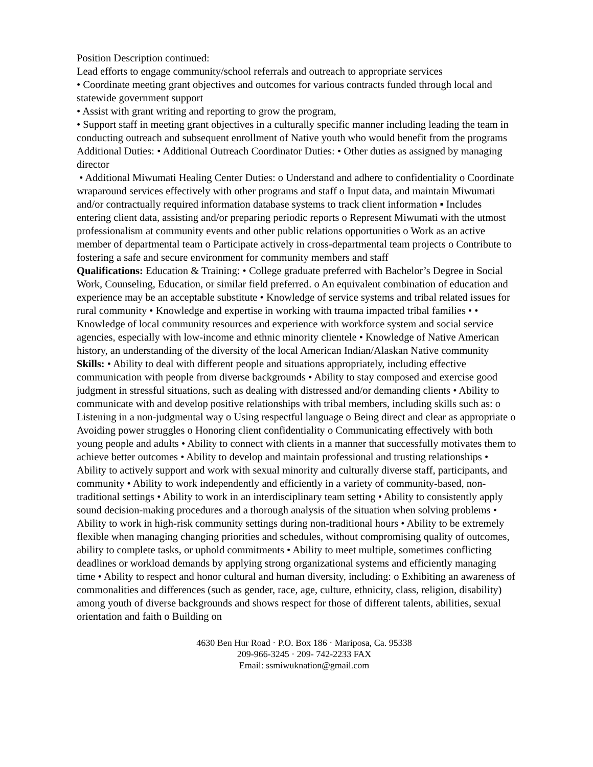Position Description continued:
Lead efforts to engage community/school referrals and outreach to appropriate services
• Coordinate meeting grant objectives and outcomes for various contracts funded through local and statewide government support
• Assist with grant writing and reporting to grow the program,
• Support staff in meeting grant objectives in a culturally specific manner including leading the team in conducting outreach and subsequent enrollment of Native youth who would benefit from the programs
Additional Duties: • Additional Outreach Coordinator Duties: • Other duties as assigned by managing director
• Additional Miwumati Healing Center Duties: o Understand and adhere to confidentiality o Coordinate wraparound services effectively with other programs and staff o Input data, and maintain Miwumati and/or contractually required information database systems to track client information ▪ Includes entering client data, assisting and/or preparing periodic reports o Represent Miwumati with the utmost professionalism at community events and other public relations opportunities o Work as an active member of departmental team o Participate actively in cross-departmental team projects o Contribute to fostering a safe and secure environment for community members and staff
Qualifications: Education & Training: • College graduate preferred with Bachelor’s Degree in Social Work, Counseling, Education, or similar field preferred. o An equivalent combination of education and experience may be an acceptable substitute • Knowledge of service systems and tribal related issues for rural community • Knowledge and expertise in working with trauma impacted tribal families • • Knowledge of local community resources and experience with workforce system and social service agencies, especially with low-income and ethnic minority clientele • Knowledge of Native American history, an understanding of the diversity of the local American Indian/Alaskan Native community
Skills: • Ability to deal with different people and situations appropriately, including effective communication with people from diverse backgrounds • Ability to stay composed and exercise good judgment in stressful situations, such as dealing with distressed and/or demanding clients • Ability to communicate with and develop positive relationships with tribal members, including skills such as: o Listening in a non-judgmental way o Using respectful language o Being direct and clear as appropriate o Avoiding power struggles o Honoring client confidentiality o Communicating effectively with both young people and adults • Ability to connect with clients in a manner that successfully motivates them to achieve better outcomes • Ability to develop and maintain professional and trusting relationships • Ability to actively support and work with sexual minority and culturally diverse staff, participants, and community • Ability to work independently and efficiently in a variety of community-based, non-traditional settings • Ability to work in an interdisciplinary team setting • Ability to consistently apply sound decision-making procedures and a thorough analysis of the situation when solving problems • Ability to work in high-risk community settings during non-traditional hours • Ability to be extremely flexible when managing changing priorities and schedules, without compromising quality of outcomes, ability to complete tasks, or uphold commitments • Ability to meet multiple, sometimes conflicting deadlines or workload demands by applying strong organizational systems and efficiently managing time • Ability to respect and honor cultural and human diversity, including: o Exhibiting an awareness of commonalities and differences (such as gender, race, age, culture, ethnicity, class, religion, disability) among youth of diverse backgrounds and shows respect for those of different talents, abilities, sexual orientation and faith o Building on
4630 Ben Hur Road · P.O. Box 186 · Mariposa, Ca. 95338
209-966-3245 · 209- 742-2233 FAX
Email: ssmiwuknation@gmail.com